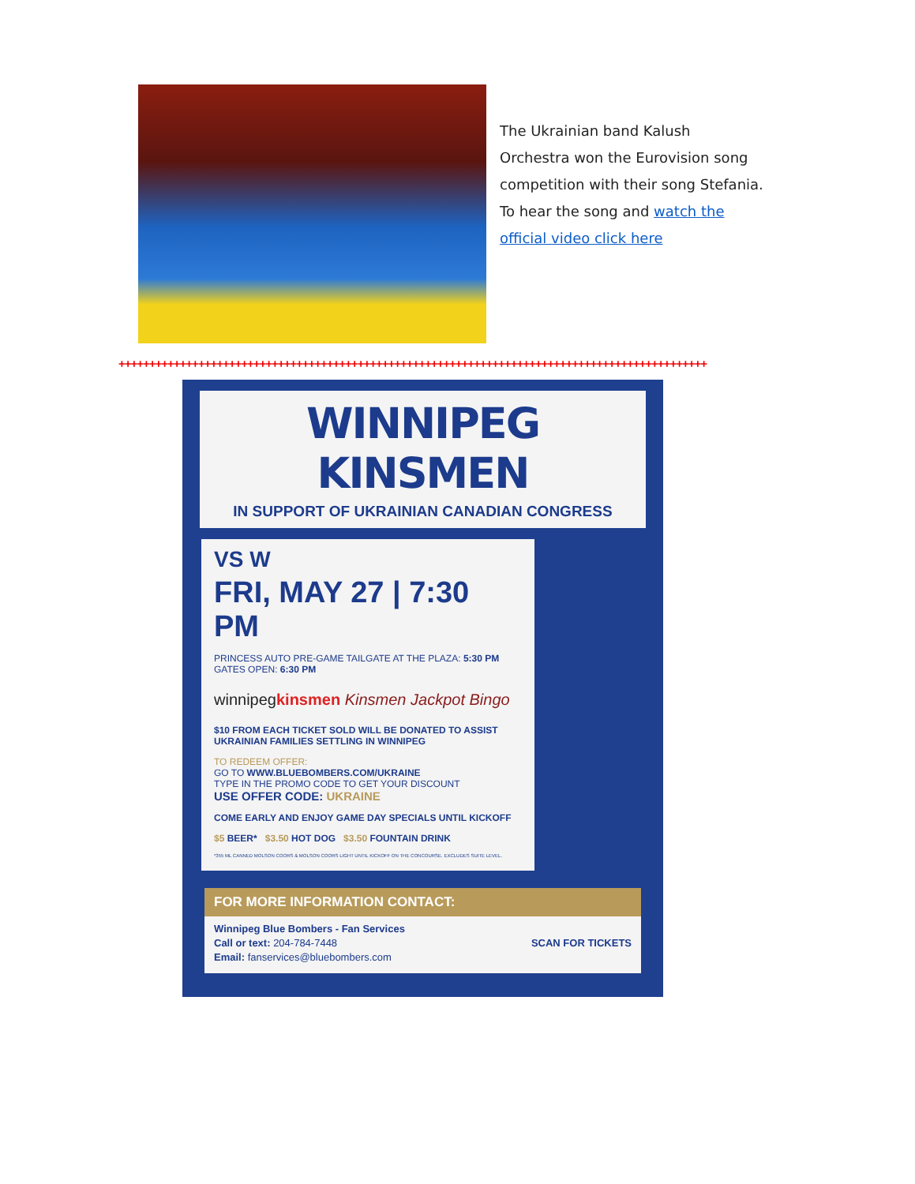The Ukrainian band Kalush Orchestra won the Eurovision song competition with their song Stefania. To hear the song and watch the official video click here
++++++++++++++++++++++++++++++++++++++++++++++++++++++++++++++++++++++++++++++++++++++++++++++++
WINNIPEG KINSMEN
IN SUPPORT OF UKRAINIAN CANADIAN CONGRESS
VS W
FRI, MAY 27 | 7:30 PM
PRINCESS AUTO PRE-GAME TAILGATE AT THE PLAZA: 5:30 PM
GATES OPEN: 6:30 PM
winnipegkinsmen Kinsmen Jackpot Bingo
$10 FROM EACH TICKET SOLD WILL BE DONATED TO ASSIST UKRAINIAN FAMILIES SETTLING IN WINNIPEG
TO REDEEM OFFER:
GO TO WWW.BLUEBOMBERS.COM/UKRAINE
TYPE IN THE PROMO CODE TO GET YOUR DISCOUNT
USE OFFER CODE: UKRAINE
COME EARLY AND ENJOY GAME DAY SPECIALS UNTIL KICKOFF
$5 BEER* $3.50 HOT DOG $3.50 FOUNTAIN DRINK
*355 ML CANNED MOLSON COORS & MOLSON COORS LIGHT UNTIL KICKOFF ON THE CONCOURSE. EXCLUDES SUITE LEVEL.
FOR MORE INFORMATION CONTACT:
Winnipeg Blue Bombers - Fan Services
Call or text: 204-784-7448 SCAN FOR TICKETS
Email: fanservices@bluebombers.com